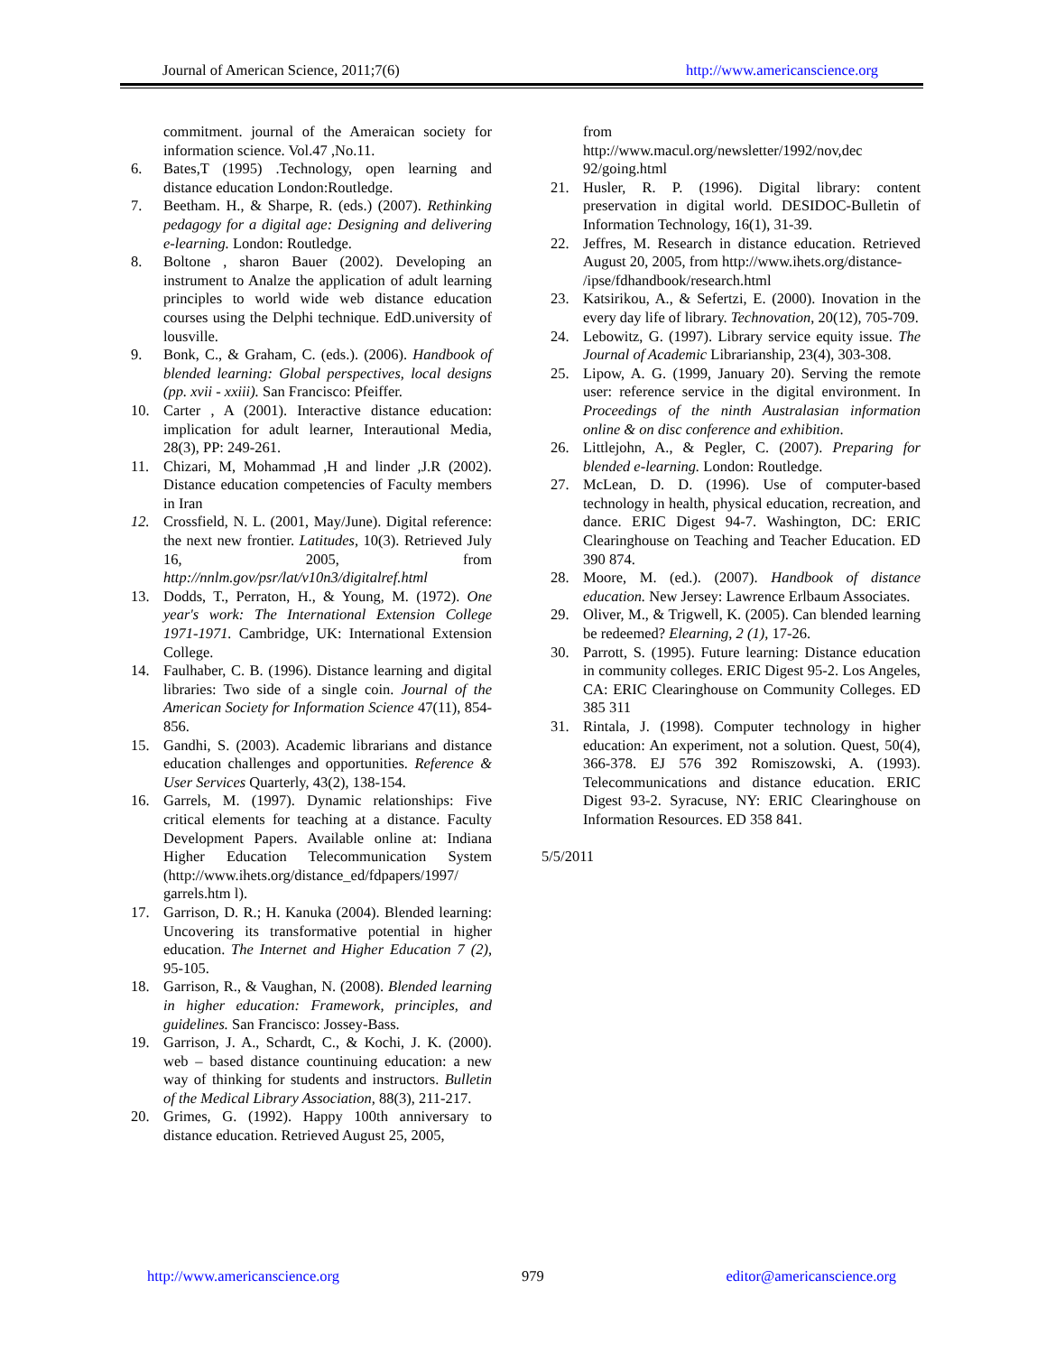Journal of American Science, 2011;7(6) http://www.americanscience.org
commitment. journal of the Ameraican society for information science. Vol.47 ,No.11.
6. Bates,T (1995) .Technology, open learning and distance education London:Routledge.
7. Beetham. H., & Sharpe, R. (eds.) (2007). Rethinking pedagogy for a digital age: Designing and delivering e-learning. London: Routledge.
8. Boltone , sharon Bauer (2002). Developing an instrument to Analze the application of adult learning principles to world wide web distance education courses using the Delphi technique. EdD.university of lousville.
9. Bonk, C., & Graham, C. (eds.). (2006). Handbook of blended learning: Global perspectives, local designs (pp. xvii - xxiii). San Francisco: Pfeiffer.
10. Carter , A (2001). Interactive distance education: implication for adult learner, Interautional Media, 28(3), PP: 249-261.
11. Chizari, M, Mohammad ,H and linder ,J.R (2002). Distance education competencies of Faculty members in Iran
12. Crossfield, N. L. (2001, May/June). Digital reference: the next new frontier. Latitudes, 10(3). Retrieved July 16, 2005, from http://nnlm.gov/psr/lat/v10n3/digitalref.html
13. Dodds, T., Perraton, H., & Young, M. (1972). One year's work: The International Extension College 1971-1971. Cambridge, UK: International Extension College.
14. Faulhaber, C. B. (1996). Distance learning and digital libraries: Two side of a single coin. Journal of the American Society for Information Science 47(11), 854-856.
15. Gandhi, S. (2003). Academic librarians and distance education challenges and opportunities. Reference & User Services Quarterly, 43(2), 138-154.
16. Garrels, M. (1997). Dynamic relationships: Five critical elements for teaching at a distance. Faculty Development Papers. Available online at: Indiana Higher Education Telecommunication System (http://www.ihets.org/distance_ed/fdpapers/1997/ garrels.htm l).
17. Garrison, D. R.; H. Kanuka (2004). Blended learning: Uncovering its transformative potential in higher education. The Internet and Higher Education 7 (2), 95-105.
18. Garrison, R., & Vaughan, N. (2008). Blended learning in higher education: Framework, principles, and guidelines. San Francisco: Jossey-Bass.
19. Garrison, J. A., Schardt, C., & Kochi, J. K. (2000). web – based distance countinuing education: a new way of thinking for students and instructors. Bulletin of the Medical Library Association, 88(3), 211-217.
20. Grimes, G. (1992). Happy 100th anniversary to distance education. Retrieved August 25, 2005,
from
http://www.macul.org/newsletter/1992/nov,dec 92/going.html
21. Husler, R. P. (1996). Digital library: content preservation in digital world. DESIDOC-Bulletin of Information Technology, 16(1), 31-39.
22. Jeffres, M. Research in distance education. Retrieved August 20, 2005, from http://www.ihets.org/distance-
/ipse/fdhandbook/research.html
23. Katsirikou, A., & Sefertzi, E. (2000). Inovation in the every day life of library. Technovation, 20(12), 705-709.
24. Lebowitz, G. (1997). Library service equity issue. The Journal of Academic Librarianship, 23(4), 303-308.
25. Lipow, A. G. (1999, January 20). Serving the remote user: reference service in the digital environment. In Proceedings of the ninth Australasian information online & on disc conference and exhibition.
26. Littlejohn, A., & Pegler, C. (2007). Preparing for blended e-learning. London: Routledge.
27. McLean, D. D. (1996). Use of computer-based technology in health, physical education, recreation, and dance. ERIC Digest 94-7. Washington, DC: ERIC Clearinghouse on Teaching and Teacher Education. ED 390 874.
28. Moore, M. (ed.). (2007). Handbook of distance education. New Jersey: Lawrence Erlbaum Associates.
29. Oliver, M., & Trigwell, K. (2005). Can blended learning be redeemed? Elearning, 2 (1), 17-26.
30. Parrott, S. (1995). Future learning: Distance education in community colleges. ERIC Digest 95-2. Los Angeles, CA: ERIC Clearinghouse on Community Colleges. ED 385 311
31. Rintala, J. (1998). Computer technology in higher education: An experiment, not a solution. Quest, 50(4), 366-378. EJ 576 392 Romiszowski, A. (1993). Telecommunications and distance education. ERIC Digest 93-2. Syracuse, NY: ERIC Clearinghouse on Information Resources. ED 358 841.
5/5/2011
http://www.americanscience.org 979 editor@americanscience.org